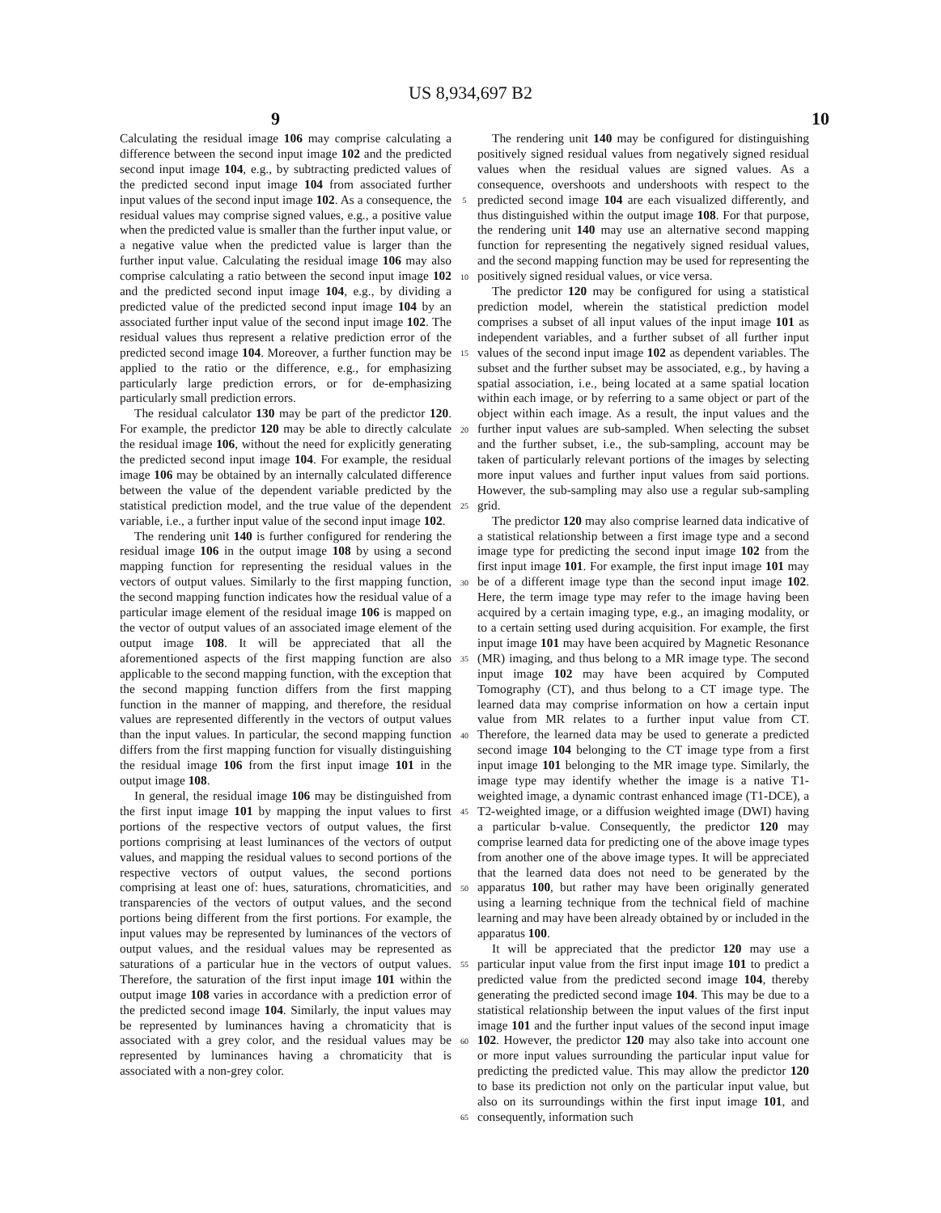US 8,934,697 B2
9 10
Calculating the residual image 106 may comprise calculating a difference between the second input image 102 and the predicted second input image 104, e.g., by subtracting predicted values of the predicted second input image 104 from associated further input values of the second input image 102. As a consequence, the residual values may comprise signed values, e.g., a positive value when the predicted value is smaller than the further input value, or a negative value when the predicted value is larger than the further input value. Calculating the residual image 106 may also comprise calculating a ratio between the second input image 102 and the predicted second input image 104, e.g., by dividing a predicted value of the predicted second input image 104 by an associated further input value of the second input image 102. The residual values thus represent a relative prediction error of the predicted second image 104. Moreover, a further function may be applied to the ratio or the difference, e.g., for emphasizing particularly large prediction errors, or for de-emphasizing particularly small prediction errors.
The residual calculator 130 may be part of the predictor 120. For example, the predictor 120 may be able to directly calculate the residual image 106, without the need for explicitly generating the predicted second input image 104. For example, the residual image 106 may be obtained by an internally calculated difference between the value of the dependent variable predicted by the statistical prediction model, and the true value of the dependent variable, i.e., a further input value of the second input image 102.
The rendering unit 140 is further configured for rendering the residual image 106 in the output image 108 by using a second mapping function for representing the residual values in the vectors of output values. Similarly to the first mapping function, the second mapping function indicates how the residual value of a particular image element of the residual image 106 is mapped on the vector of output values of an associated image element of the output image 108. It will be appreciated that all the aforementioned aspects of the first mapping function are also applicable to the second mapping function, with the exception that the second mapping function differs from the first mapping function in the manner of mapping, and therefore, the residual values are represented differently in the vectors of output values than the input values. In particular, the second mapping function differs from the first mapping function for visually distinguishing the residual image 106 from the first input image 101 in the output image 108.
In general, the residual image 106 may be distinguished from the first input image 101 by mapping the input values to first portions of the respective vectors of output values, the first portions comprising at least luminances of the vectors of output values, and mapping the residual values to second portions of the respective vectors of output values, the second portions comprising at least one of: hues, saturations, chromaticities, and transparencies of the vectors of output values, and the second portions being different from the first portions. For example, the input values may be represented by luminances of the vectors of output values, and the residual values may be represented as saturations of a particular hue in the vectors of output values. Therefore, the saturation of the first input image 101 within the output image 108 varies in accordance with a prediction error of the predicted second image 104. Similarly, the input values may be represented by luminances having a chromaticity that is associated with a grey color, and the residual values may be represented by luminances having a chromaticity that is associated with a non-grey color.
5
10
15
20
25
30
35
40
45
50
55
60
65
The rendering unit 140 may be configured for distinguishing positively signed residual values from negatively signed residual values when the residual values are signed values. As a consequence, overshoots and undershoots with respect to the predicted second image 104 are each visualized differently, and thus distinguished within the output image 108. For that purpose, the rendering unit 140 may use an alternative second mapping function for representing the negatively signed residual values, and the second mapping function may be used for representing the positively signed residual values, or vice versa.
The predictor 120 may be configured for using a statistical prediction model, wherein the statistical prediction model comprises a subset of all input values of the input image 101 as independent variables, and a further subset of all further input values of the second input image 102 as dependent variables. The subset and the further subset may be associated, e.g., by having a spatial association, i.e., being located at a same spatial location within each image, or by referring to a same object or part of the object within each image. As a result, the input values and the further input values are sub-sampled. When selecting the subset and the further subset, i.e., the sub-sampling, account may be taken of particularly relevant portions of the images by selecting more input values and further input values from said portions. However, the sub-sampling may also use a regular sub-sampling grid.
The predictor 120 may also comprise learned data indicative of a statistical relationship between a first image type and a second image type for predicting the second input image 102 from the first input image 101. For example, the first input image 101 may be of a different image type than the second input image 102. Here, the term image type may refer to the image having been acquired by a certain imaging type, e.g., an imaging modality, or to a certain setting used during acquisition. For example, the first input image 101 may have been acquired by Magnetic Resonance (MR) imaging, and thus belong to a MR image type. The second input image 102 may have been acquired by Computed Tomography (CT), and thus belong to a CT image type. The learned data may comprise information on how a certain input value from MR relates to a further input value from CT. Therefore, the learned data may be used to generate a predicted second image 104 belonging to the CT image type from a first input image 101 belonging to the MR image type. Similarly, the image type may identify whether the image is a native T1-weighted image, a dynamic contrast enhanced image (T1-DCE), a T2-weighted image, or a diffusion weighted image (DWI) having a particular b-value. Consequently, the predictor 120 may comprise learned data for predicting one of the above image types from another one of the above image types. It will be appreciated that the learned data does not need to be generated by the apparatus 100, but rather may have been originally generated using a learning technique from the technical field of machine learning and may have been already obtained by or included in the apparatus 100.
It will be appreciated that the predictor 120 may use a particular input value from the first input image 101 to predict a predicted value from the predicted second image 104, thereby generating the predicted second image 104. This may be due to a statistical relationship between the input values of the first input image 101 and the further input values of the second input image 102. However, the predictor 120 may also take into account one or more input values surrounding the particular input value for predicting the predicted value. This may allow the predictor 120 to base its prediction not only on the particular input value, but also on its surroundings within the first input image 101, and consequently, information such